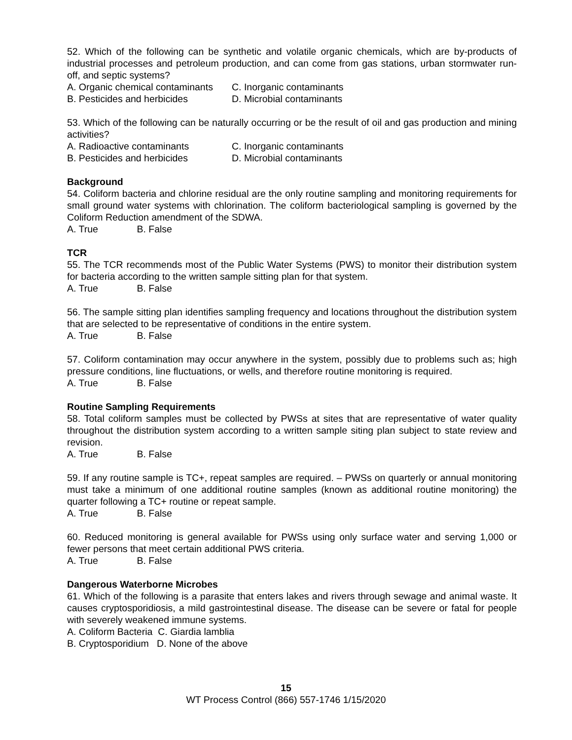52. Which of the following can be synthetic and volatile organic chemicals, which are by-products of industrial processes and petroleum production, and can come from gas stations, urban stormwater run-off, and septic systems?
A. Organic chemical contaminants C. Inorganic contaminants
B. Pesticides and herbicides D. Microbial contaminants
53. Which of the following can be naturally occurring or be the result of oil and gas production and mining activities?
A. Radioactive contaminants C. Inorganic contaminants
B. Pesticides and herbicides D. Microbial contaminants
Background
54. Coliform bacteria and chlorine residual are the only routine sampling and monitoring requirements for small ground water systems with chlorination. The coliform bacteriological sampling is governed by the Coliform Reduction amendment of the SDWA.
A. True B. False
TCR
55. The TCR recommends most of the Public Water Systems (PWS) to monitor their distribution system for bacteria according to the written sample sitting plan for that system.
A. True B. False
56. The sample sitting plan identifies sampling frequency and locations throughout the distribution system that are selected to be representative of conditions in the entire system.
A. True B. False
57. Coliform contamination may occur anywhere in the system, possibly due to problems such as; high pressure conditions, line fluctuations, or wells, and therefore routine monitoring is required.
A. True B. False
Routine Sampling Requirements
58. Total coliform samples must be collected by PWSs at sites that are representative of water quality throughout the distribution system according to a written sample siting plan subject to state review and revision.
A. True B. False
59. If any routine sample is TC+, repeat samples are required. – PWSs on quarterly or annual monitoring must take a minimum of one additional routine samples (known as additional routine monitoring) the quarter following a TC+ routine or repeat sample.
A. True B. False
60. Reduced monitoring is general available for PWSs using only surface water and serving 1,000 or fewer persons that meet certain additional PWS criteria.
A. True B. False
Dangerous Waterborne Microbes
61. Which of the following is a parasite that enters lakes and rivers through sewage and animal waste. It causes cryptosporidiosis, a mild gastrointestinal disease. The disease can be severe or fatal for people with severely weakened immune systems.
A. Coliform Bacteria C. Giardia lamblia
B. Cryptosporidium D. None of the above
15
WT Process Control (866) 557-1746 1/15/2020